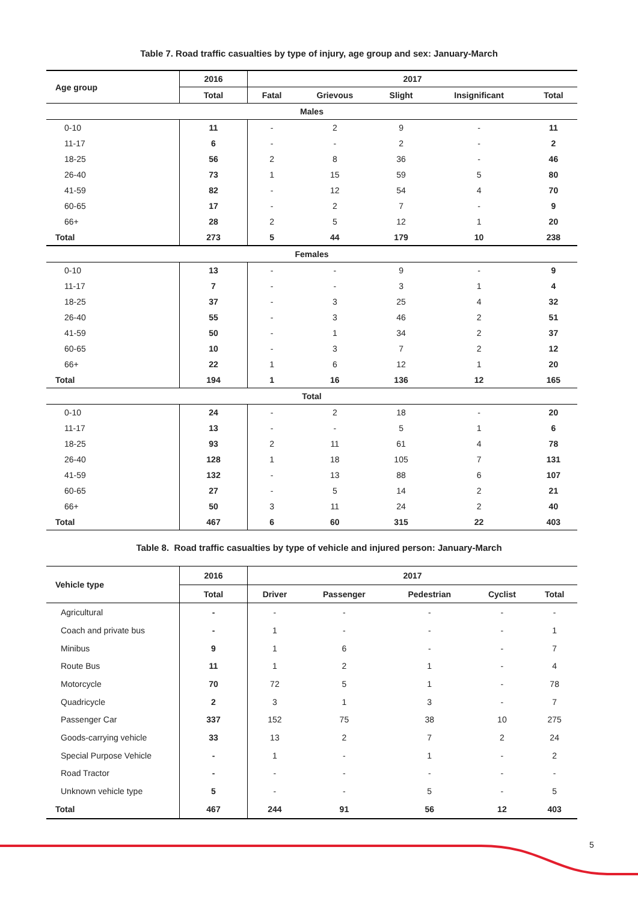Table 7. Road traffic casualties by type of injury, age group and sex: January-March
| Age group | 2016 | 2017 | | | | |
| --- | --- | --- | --- | --- | --- | --- |
| | Total | Fatal | Grievous | Slight | Insignificant | Total |
| Males | | | | | | |
| 0-10 | 11 | - | 2 | 9 | - | 11 |
| 11-17 | 6 | - | - | 2 | - | 2 |
| 18-25 | 56 | 2 | 8 | 36 | - | 46 |
| 26-40 | 73 | 1 | 15 | 59 | 5 | 80 |
| 41-59 | 82 | - | 12 | 54 | 4 | 70 |
| 60-65 | 17 | - | 2 | 7 | - | 9 |
| 66+ | 28 | 2 | 5 | 12 | 1 | 20 |
| Total | 273 | 5 | 44 | 179 | 10 | 238 |
| Females | | | | | | |
| 0-10 | 13 | - | - | 9 | - | 9 |
| 11-17 | 7 | - | - | 3 | 1 | 4 |
| 18-25 | 37 | - | 3 | 25 | 4 | 32 |
| 26-40 | 55 | - | 3 | 46 | 2 | 51 |
| 41-59 | 50 | - | 1 | 34 | 2 | 37 |
| 60-65 | 10 | - | 3 | 7 | 2 | 12 |
| 66+ | 22 | 1 | 6 | 12 | 1 | 20 |
| Total | 194 | 1 | 16 | 136 | 12 | 165 |
| Total | | | | | | |
| 0-10 | 24 | - | 2 | 18 | - | 20 |
| 11-17 | 13 | - | - | 5 | 1 | 6 |
| 18-25 | 93 | 2 | 11 | 61 | 4 | 78 |
| 26-40 | 128 | 1 | 18 | 105 | 7 | 131 |
| 41-59 | 132 | - | 13 | 88 | 6 | 107 |
| 60-65 | 27 | - | 5 | 14 | 2 | 21 |
| 66+ | 50 | 3 | 11 | 24 | 2 | 40 |
| Total | 467 | 6 | 60 | 315 | 22 | 403 |
Table 8. Road traffic casualties by type of vehicle and injured person: January-March
| Vehicle type | 2016 | 2017 | | | | |
| --- | --- | --- | --- | --- | --- | --- |
| | Total | Driver | Passenger | Pedestrian | Cyclist | Total |
| Agricultural | - | - | - | - | - | - |
| Coach and private bus | - | 1 | - | - | - | 1 |
| Minibus | 9 | 1 | 6 | - | - | 7 |
| Route Bus | 11 | 1 | 2 | 1 | - | 4 |
| Motorcycle | 70 | 72 | 5 | 1 | - | 78 |
| Quadricycle | 2 | 3 | 1 | 3 | - | 7 |
| Passenger Car | 337 | 152 | 75 | 38 | 10 | 275 |
| Goods-carrying vehicle | 33 | 13 | 2 | 7 | 2 | 24 |
| Special Purpose Vehicle | - | 1 | - | 1 | - | 2 |
| Road Tractor | - | - | - | - | - | - |
| Unknown vehicle type | 5 | - | - | 5 | - | 5 |
| Total | 467 | 244 | 91 | 56 | 12 | 403 |
5